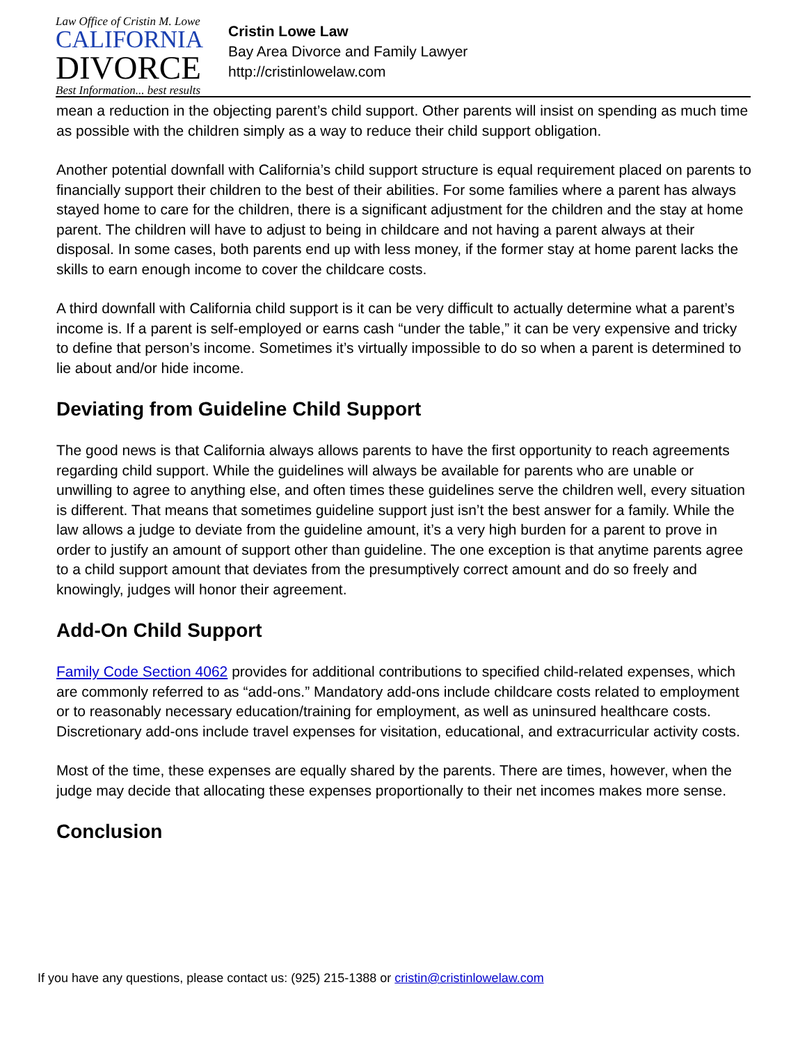Law Office of Cristin M. Lowe
CALIFORNIA
DIVORCE
Best Information... best results
Cristin Lowe Law
Bay Area Divorce and Family Lawyer
http://cristinlowelaw.com
mean a reduction in the objecting parent’s child support. Other parents will insist on spending as much time as possible with the children simply as a way to reduce their child support obligation.
Another potential downfall with California’s child support structure is equal requirement placed on parents to financially support their children to the best of their abilities. For some families where a parent has always stayed home to care for the children, there is a significant adjustment for the children and the stay at home parent. The children will have to adjust to being in childcare and not having a parent always at their disposal. In some cases, both parents end up with less money, if the former stay at home parent lacks the skills to earn enough income to cover the childcare costs.
A third downfall with California child support is it can be very difficult to actually determine what a parent’s income is. If a parent is self-employed or earns cash “under the table,” it can be very expensive and tricky to define that person’s income. Sometimes it’s virtually impossible to do so when a parent is determined to lie about and/or hide income.
Deviating from Guideline Child Support
The good news is that California always allows parents to have the first opportunity to reach agreements regarding child support. While the guidelines will always be available for parents who are unable or unwilling to agree to anything else, and often times these guidelines serve the children well, every situation is different. That means that sometimes guideline support just isn’t the best answer for a family. While the law allows a judge to deviate from the guideline amount, it’s a very high burden for a parent to prove in order to justify an amount of support other than guideline. The one exception is that anytime parents agree to a child support amount that deviates from the presumptively correct amount and do so freely and knowingly, judges will honor their agreement.
Add-On Child Support
Family Code Section 4062 provides for additional contributions to specified child-related expenses, which are commonly referred to as “add-ons.” Mandatory add-ons include childcare costs related to employment or to reasonably necessary education/training for employment, as well as uninsured healthcare costs. Discretionary add-ons include travel expenses for visitation, educational, and extracurricular activity costs.
Most of the time, these expenses are equally shared by the parents. There are times, however, when the judge may decide that allocating these expenses proportionally to their net incomes makes more sense.
Conclusion
If you have any questions, please contact us: (925) 215-1388 or cristin@cristinlowelaw.com